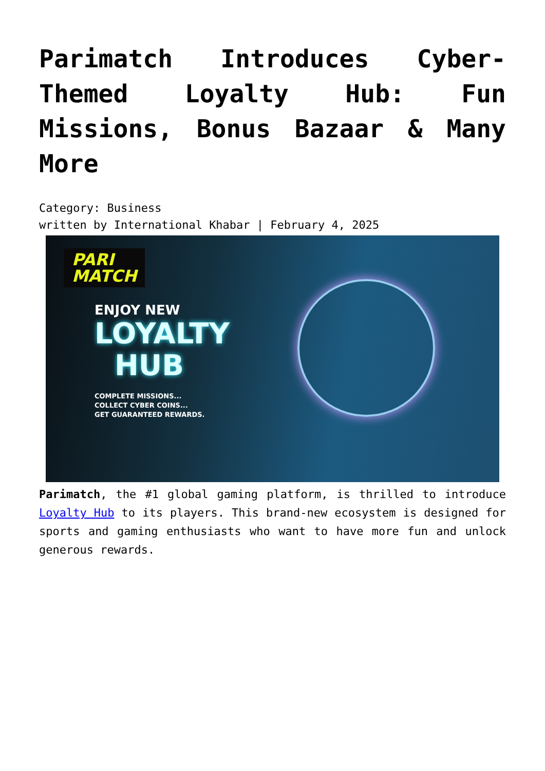Parimatch Introduces Cyber-Themed Loyalty Hub: Fun Missions, Bonus Bazaar & Many More
Category: Business
written by International Khabar | February 4, 2025
PARI
MATCH
ENJOY NEW
LOYALTY
HUB
COMPLETE MISSIONS...
COLLECT CYBER COINS...
GET GUARANTEED REWARDS.
Parimatch, the #1 global gaming platform, is thrilled to introduce Loyalty Hub to its players. This brand-new ecosystem is designed for sports and gaming enthusiasts who want to have more fun and unlock generous rewards.